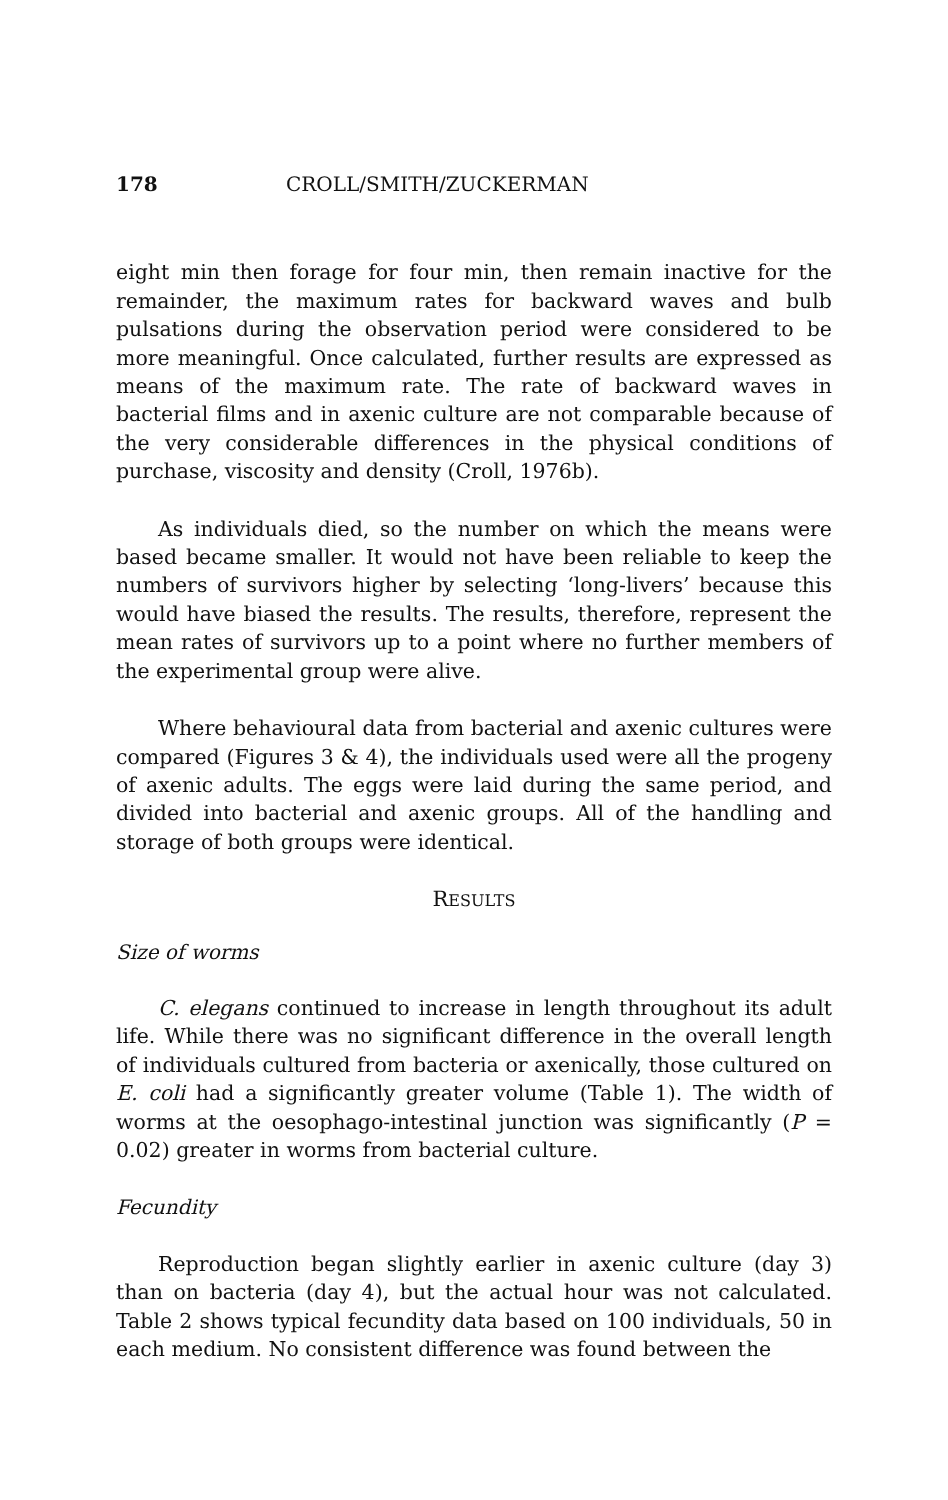178 CROLL/SMITH/ZUCKERMAN
eight min then forage for four min, then remain inactive for the remainder, the maximum rates for backward waves and bulb pulsations during the observation period were considered to be more meaningful. Once calculated, further results are expressed as means of the maximum rate. The rate of backward waves in bacterial films and in axenic culture are not comparable because of the very considerable differences in the physical conditions of purchase, viscosity and density (Croll, 1976b).
As individuals died, so the number on which the means were based became smaller. It would not have been reliable to keep the numbers of survivors higher by selecting ‘long-livers’ because this would have biased the results. The results, therefore, represent the mean rates of survivors up to a point where no further members of the experimental group were alive.
Where behavioural data from bacterial and axenic cultures were compared (Figures 3 & 4), the individuals used were all the progeny of axenic adults. The eggs were laid during the same period, and divided into bacterial and axenic groups. All of the handling and storage of both groups were identical.
RESULTS
Size of worms
C. elegans continued to increase in length throughout its adult life. While there was no significant difference in the overall length of individuals cultured from bacteria or axenically, those cultured on E. coli had a significantly greater volume (Table 1). The width of worms at the oesophago-intestinal junction was significantly (P = 0.02) greater in worms from bacterial culture.
Fecundity
Reproduction began slightly earlier in axenic culture (day 3) than on bacteria (day 4), but the actual hour was not calculated. Table 2 shows typical fecundity data based on 100 individuals, 50 in each medium. No consistent difference was found between the